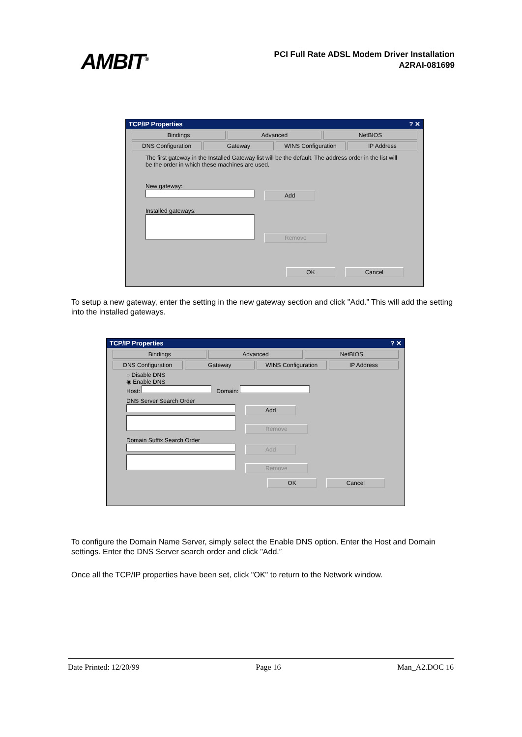AMBIT<sup>®</sup>
PCI Full Rate ADSL Modem Driver Installation
A2RAI-081699
TCP/IP Properties ? ✕
Bindings Advanced NetBIOS
DNS Configuration Gateway WINS Configuration IP Address
The first gateway in the Installed Gateway list will be the default. The address order in the list will be the order in which these machines are used.
New gateway:
Add
Installed gateways:
Remove
OK Cancel
To setup a new gateway, enter the setting in the new gateway section and click "Add.” This will add the setting into the installed gateways.
TCP/IP Properties ? ✕
Bindings Advanced NetBIOS
DNS Configuration Gateway WINS Configuration IP Address
○ Disable DNS
◉ Enable DNS
Host: Domain:
DNS Server Search Order
Add
Remove
Domain Suffix Search Order
Add
Remove
OK Cancel
To configure the Domain Name Server, simply select the Enable DNS option. Enter the Host and Domain settings. Enter the DNS Server search order and click "Add.”
Once all the TCP/IP properties have been set, click "OK" to return to the Network window.
Date Printed: 12/20/99 Page 16 Man_A2.DOC 16